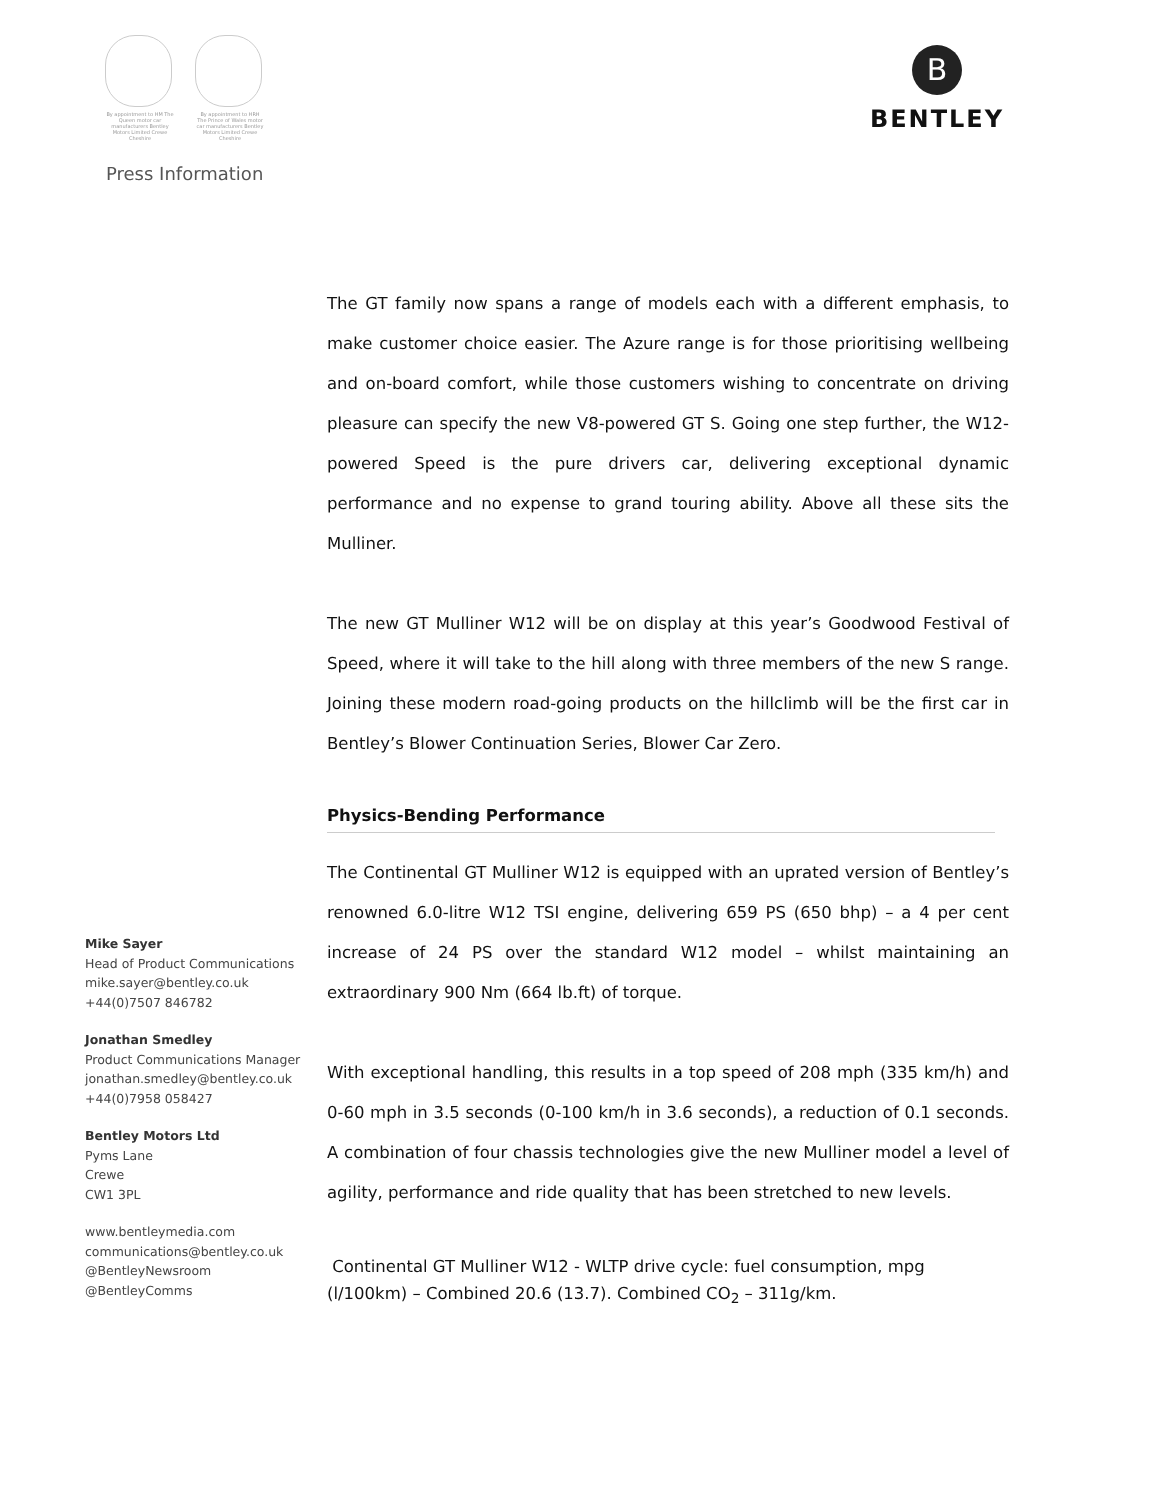By appointment to HM The Queen motor car manufacturers Bentley Motors Limited Crewe Cheshire
By appointment to HRH The Prince of Wales motor car manufacturers Bentley Motors Limited Crewe Cheshire
B
BENTLEY
Press Information
Mike Sayer
Head of Product Communications
mike.sayer@bentley.co.uk
+44(0)7507 846782
Jonathan Smedley
Product Communications Manager
jonathan.smedley@bentley.co.uk
+44(0)7958 058427
Bentley Motors Ltd
Pyms Lane
Crewe
CW1 3PL
www.bentleymedia.com
communications@bentley.co.uk
@BentleyNewsroom
@BentleyComms
The GT family now spans a range of models each with a different emphasis, to make customer choice easier. The Azure range is for those prioritising wellbeing and on-board comfort, while those customers wishing to concentrate on driving pleasure can specify the new V8-powered GT S. Going one step further, the W12-powered Speed is the pure drivers car, delivering exceptional dynamic performance and no expense to grand touring ability. Above all these sits the Mulliner.
The new GT Mulliner W12 will be on display at this year’s Goodwood Festival of Speed, where it will take to the hill along with three members of the new S range. Joining these modern road-going products on the hillclimb will be the first car in Bentley’s Blower Continuation Series, Blower Car Zero.
Physics-Bending Performance
The Continental GT Mulliner W12 is equipped with an uprated version of Bentley’s renowned 6.0-litre W12 TSI engine, delivering 659 PS (650 bhp) – a 4 per cent increase of 24 PS over the standard W12 model – whilst maintaining an extraordinary 900 Nm (664 lb.ft) of torque.
With exceptional handling, this results in a top speed of 208 mph (335 km/h) and 0-60 mph in 3.5 seconds (0-100 km/h in 3.6 seconds), a reduction of 0.1 seconds. A combination of four chassis technologies give the new Mulliner model a level of agility, performance and ride quality that has been stretched to new levels.
Continental GT Mulliner W12 - WLTP drive cycle: fuel consumption, mpg (l/100km) – Combined 20.6 (13.7). Combined CO<sub>2</sub> – 311g/km.